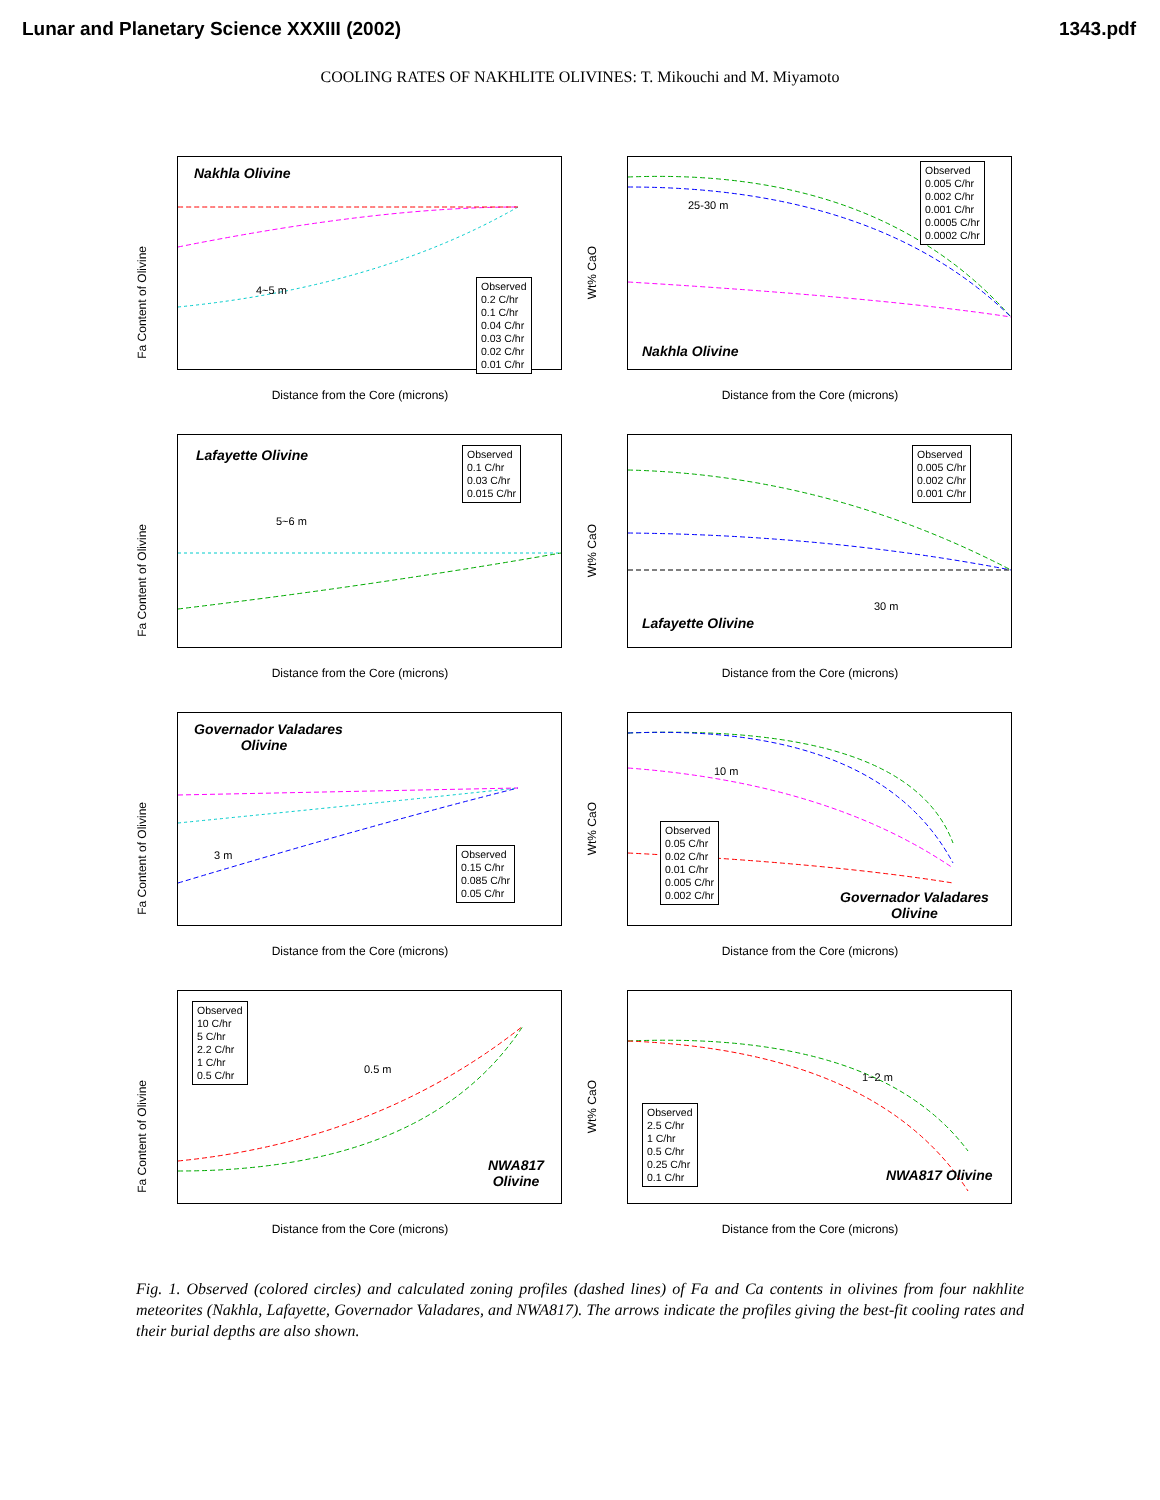Lunar and Planetary Science XXXIII (2002) 1343.pdf
COOLING RATES OF NAKHLITE OLIVINES: T. Mikouchi and M. Miyamoto
Nakhla Olivine
4~5 m
Observed
0.2 C/hr
0.1 C/hr
0.04 C/hr
0.03 C/hr
0.02 C/hr
0.01 C/hr
Fa Content of Olivine
Distance from the Core (microns)
25-30 m
Nakhla Olivine
Observed
0.005 C/hr
0.002 C/hr
0.001 C/hr
0.0005 C/hr
0.0002 C/hr
Wt% CaO
Distance from the Core (microns)
Lafayette Olivine
5~6 m
Observed
0.1 C/hr
0.03 C/hr
0.015 C/hr
Fa Content of Olivine
Distance from the Core (microns)
30 m
Lafayette Olivine
Observed
0.005 C/hr
0.002 C/hr
0.001 C/hr
Wt% CaO
Distance from the Core (microns)
Governador Valadares
Olivine
3 m
Observed
0.15 C/hr
0.085 C/hr
0.05 C/hr
Fa Content of Olivine
Distance from the Core (microns)
10 m
Observed
0.05 C/hr
0.02 C/hr
0.01 C/hr
0.005 C/hr
0.002 C/hr
Governador Valadares
Olivine
Wt% CaO
Distance from the Core (microns)
Observed
10 C/hr
5 C/hr
2.2 C/hr
1 C/hr
0.5 C/hr
0.5 m
NWA817
Olivine
Fa Content of Olivine
Distance from the Core (microns)
1~2 m
Observed
2.5 C/hr
1 C/hr
0.5 C/hr
0.25 C/hr
0.1 C/hr
NWA817 Olivine
Wt% CaO
Distance from the Core (microns)
Fig. 1. Observed (colored circles) and calculated zoning profiles (dashed lines) of Fa and Ca contents in olivines from four nakhlite meteorites (Nakhla, Lafayette, Governador Valadares, and NWA817). The arrows indicate the profiles giving the best-fit cooling rates and their burial depths are also shown.